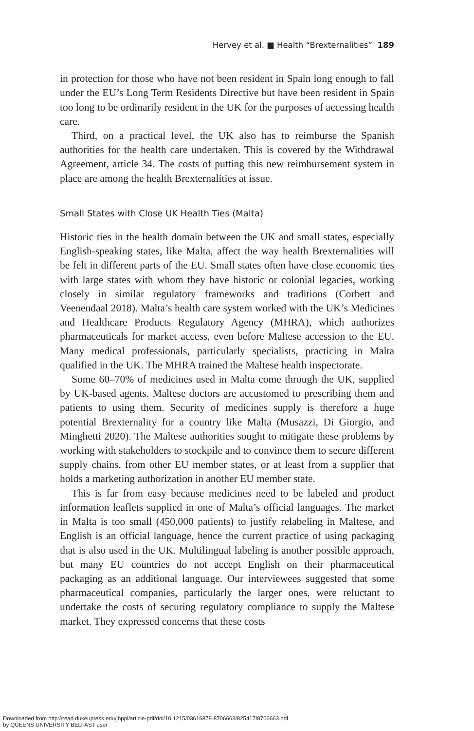Hervey et al. ■ Health “Brexternalities” 189
in protection for those who have not been resident in Spain long enough to fall under the EU’s Long Term Residents Directive but have been resident in Spain too long to be ordinarily resident in the UK for the purposes of accessing health care.
Third, on a practical level, the UK also has to reimburse the Spanish authorities for the health care undertaken. This is covered by the Withdrawal Agreement, article 34. The costs of putting this new reimbursement system in place are among the health Brexternalities at issue.
Small States with Close UK Health Ties (Malta)
Historic ties in the health domain between the UK and small states, especially English-speaking states, like Malta, affect the way health Brexternalities will be felt in different parts of the EU. Small states often have close economic ties with large states with whom they have historic or colonial legacies, working closely in similar regulatory frameworks and traditions (Corbett and Veenendaal 2018). Malta’s health care system worked with the UK’s Medicines and Healthcare Products Regulatory Agency (MHRA), which authorizes pharmaceuticals for market access, even before Maltese accession to the EU. Many medical professionals, particularly specialists, practicing in Malta qualified in the UK. The MHRA trained the Maltese health inspectorate.
Some 60–70% of medicines used in Malta come through the UK, supplied by UK-based agents. Maltese doctors are accustomed to prescribing them and patients to using them. Security of medicines supply is therefore a huge potential Brexternality for a country like Malta (Musazzi, Di Giorgio, and Minghetti 2020). The Maltese authorities sought to mitigate these problems by working with stakeholders to stockpile and to convince them to secure different supply chains, from other EU member states, or at least from a supplier that holds a marketing authorization in another EU member state.
This is far from easy because medicines need to be labeled and product information leaflets supplied in one of Malta’s official languages. The market in Malta is too small (450,000 patients) to justify relabeling in Maltese, and English is an official language, hence the current practice of using packaging that is also used in the UK. Multilingual labeling is another possible approach, but many EU countries do not accept English on their pharmaceutical packaging as an additional language. Our interviewees suggested that some pharmaceutical companies, particularly the larger ones, were reluctant to undertake the costs of securing regulatory compliance to supply the Maltese market. They expressed concerns that these costs
Downloaded from http://read.dukeupress.edu/jhppl/article-pdf/doi/10.1215/03616878-8706663/825417/8706663.pdf
by QUEENS UNIVERSITY BELFAST user